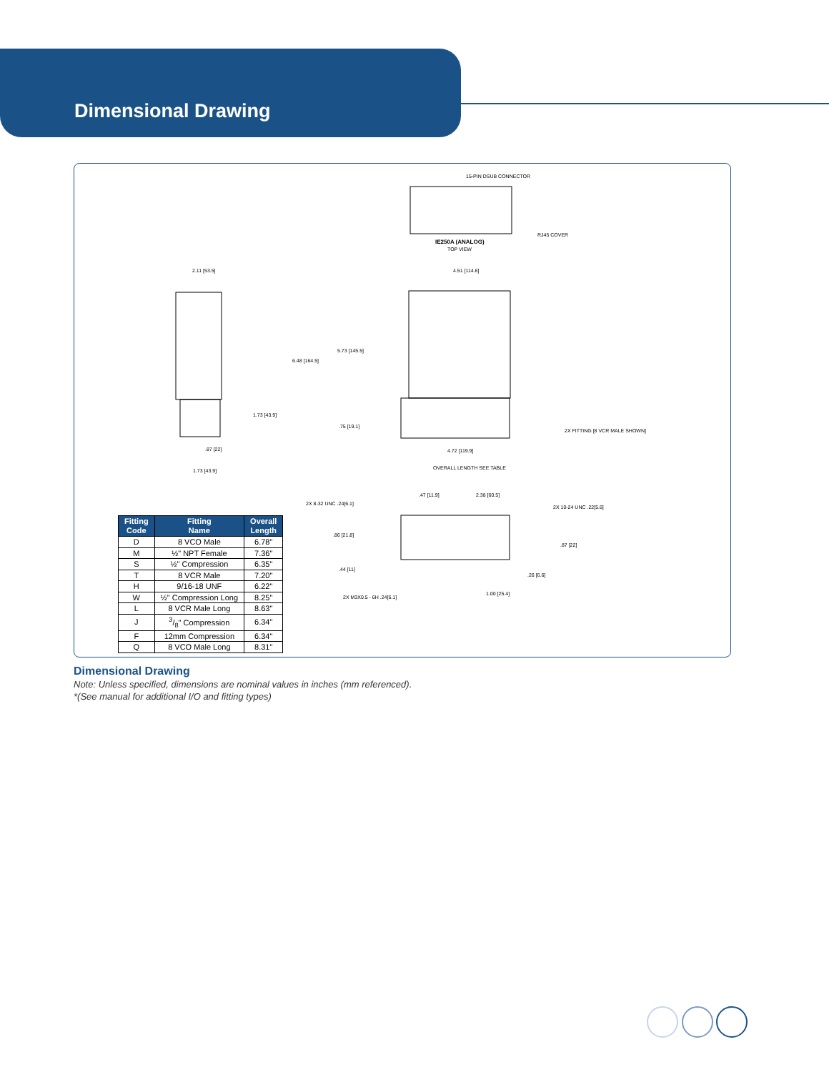Dimensional Drawing
15-PIN DSUB CONNECTOR
RJ45 COVER
IE250A (ANALOG)
TOP VIEW
2.11 [53.5] 4.51 [114.6]
5.73 [145.5]
6.48 [164.5]
1.73 [43.9]
.75 [19.1]
2X FITTING [8 VCR MALE SHOWN]
.87 [22] 4.72 [119.9]
OVERALL LENGTH SEE TABLE 1.73 [43.9]
2X 8-32 UNC .24[6.1]
.47 [11.9] 2.38 [60.5]
2X 10-24 UNC .22[5.6]
.86 [21.8]
.87 [22]
.44 [11]
.26 [6.6]
2X M3X0.5 - 6H .24[6.1]
1.00 [25.4]
| Fitting Code | Fitting Name | Overall Length |
| --- | --- | --- |
| D | 8 VCO Male | 6.78" |
| M | ½" NPT Female | 7.36" |
| S | ½" Compression | 6.35" |
| T | 8 VCR Male | 7.20" |
| H | 9/16-18 UNF | 6.22" |
| W | ½" Compression Long | 8.25" |
| L | 8 VCR Male Long | 8.63" |
| J | 3/8" Compression | 6.34" |
| F | 12mm Compression | 6.34" |
| Q | 8 VCO Male Long | 8.31" |
Dimensional Drawing
Note: Unless specified, dimensions are nominal values in inches (mm referenced).
*(See manual for additional I/O and fitting types)